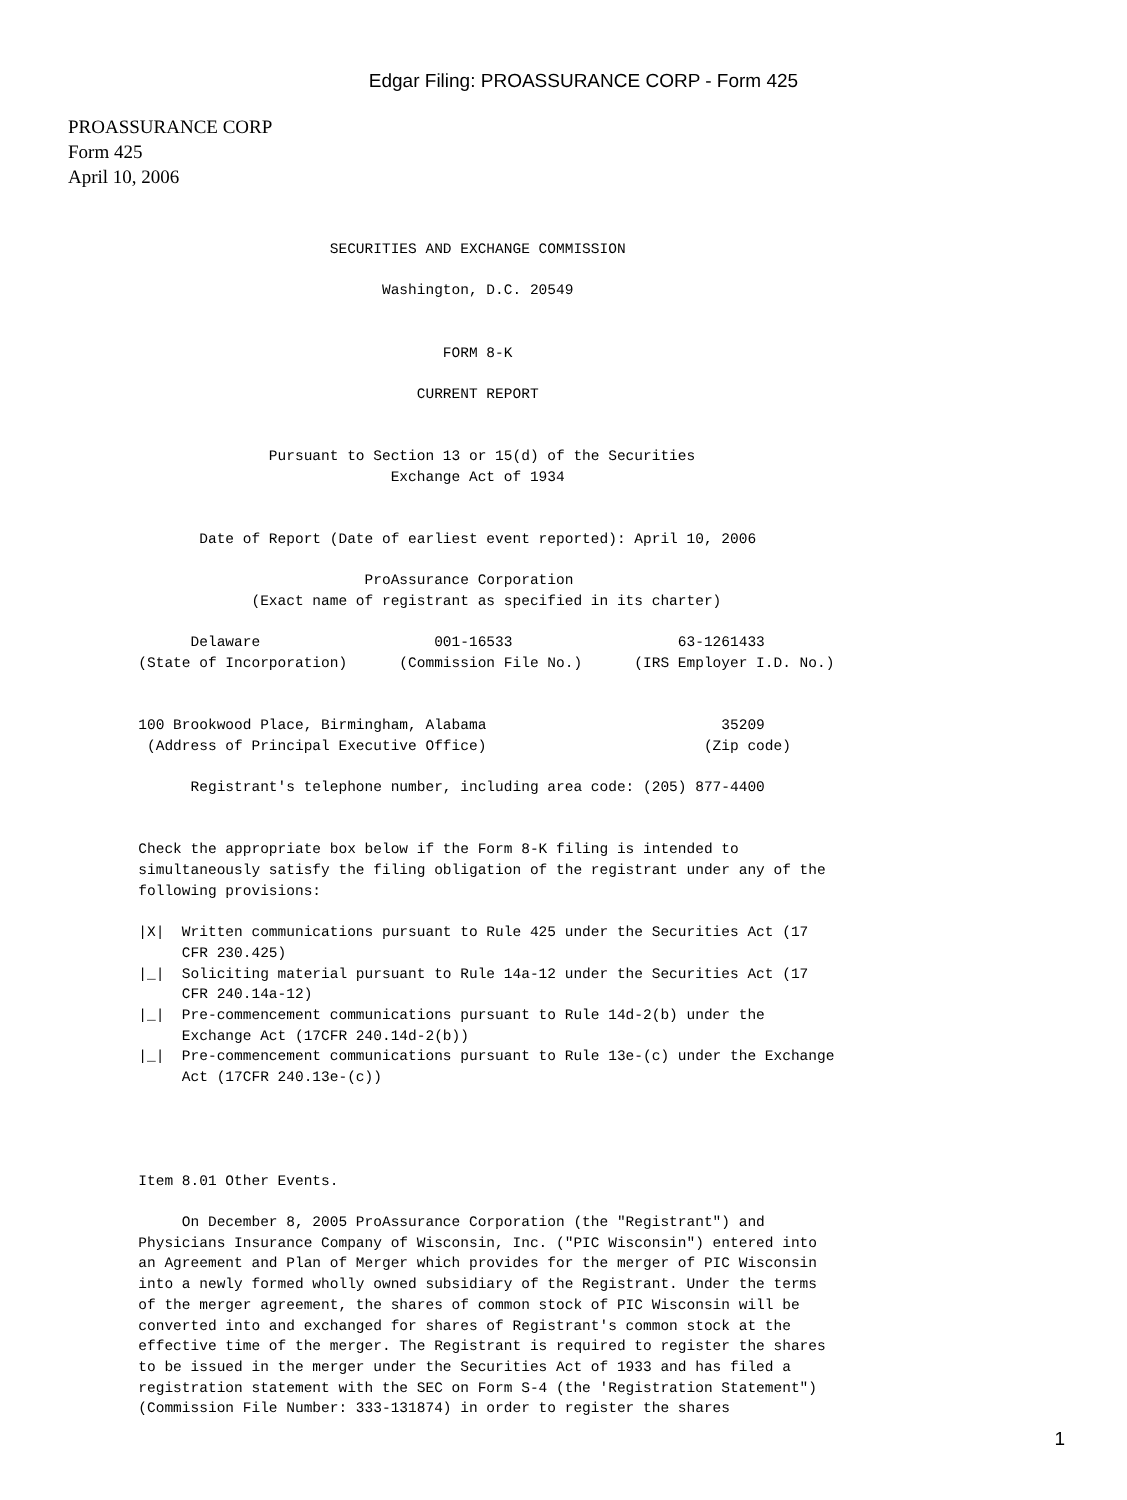Edgar Filing: PROASSURANCE CORP - Form 425
PROASSURANCE CORP
Form 425
April 10, 2006
                               SECURITIES AND EXCHANGE COMMISSION

                                     Washington, D.C. 20549


                                            FORM 8-K

                                         CURRENT REPORT


                        Pursuant to Section 13 or 15(d) of the Securities
                                      Exchange Act of 1934


                Date of Report (Date of earliest event reported): April 10, 2006

                                   ProAssurance Corporation
                      (Exact name of registrant as specified in its charter)

               Delaware                    001-16533                   63-1261433
         (State of Incorporation)      (Commission File No.)      (IRS Employer I.D. No.)


         100 Brookwood Place, Birmingham, Alabama                           35209
          (Address of Principal Executive Office)                         (Zip code)

               Registrant's telephone number, including area code: (205) 877-4400


         Check the appropriate box below if the Form 8-K filing is intended to
         simultaneously satisfy the filing obligation of the registrant under any of the
         following provisions:

         |X|  Written communications pursuant to Rule 425 under the Securities Act (17
              CFR 230.425)
         |_|  Soliciting material pursuant to Rule 14a-12 under the Securities Act (17
              CFR 240.14a-12)
         |_|  Pre-commencement communications pursuant to Rule 14d-2(b) under the
              Exchange Act (17CFR 240.14d-2(b))
         |_|  Pre-commencement communications pursuant to Rule 13e-(c) under the Exchange
              Act (17CFR 240.13e-(c))




         Item 8.01 Other Events.

              On December 8, 2005 ProAssurance Corporation (the "Registrant") and
         Physicians Insurance Company of Wisconsin, Inc. ("PIC Wisconsin") entered into
         an Agreement and Plan of Merger which provides for the merger of PIC Wisconsin
         into a newly formed wholly owned subsidiary of the Registrant. Under the terms
         of the merger agreement, the shares of common stock of PIC Wisconsin will be
         converted into and exchanged for shares of Registrant's common stock at the
         effective time of the merger. The Registrant is required to register the shares
         to be issued in the merger under the Securities Act of 1933 and has filed a
         registration statement with the SEC on Form S-4 (the 'Registration Statement")
         (Commission File Number: 333-131874) in order to register the shares
1